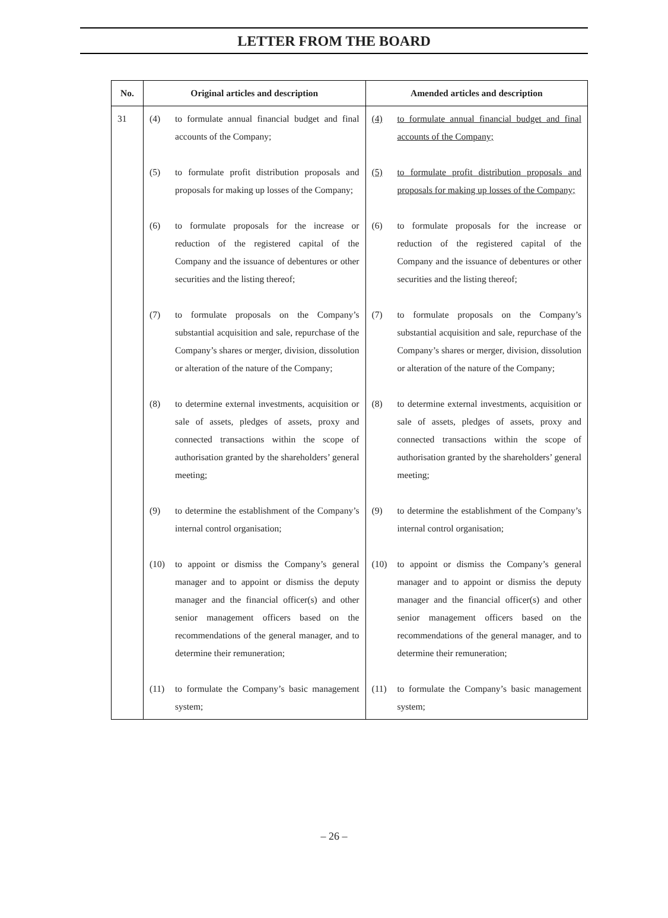LETTER FROM THE BOARD
| No. | Original articles and description | Amended articles and description |
| --- | --- | --- |
| 31 | (4) to formulate annual financial budget and final accounts of the Company; (5) to formulate profit distribution proposals and proposals for making up losses of the Company; (6) to formulate proposals for the increase or reduction of the registered capital of the Company and the issuance of debentures or other securities and the listing thereof; (7) to formulate proposals on the Company’s substantial acquisition and sale, repurchase of the Company’s shares or merger, division, dissolution or alteration of the nature of the Company; (8) to determine external investments, acquisition or sale of assets, pledges of assets, proxy and connected transactions within the scope of authorisation granted by the shareholders’ general meeting; (9) to determine the establishment of the Company’s internal control organisation; (10) to appoint or dismiss the Company’s general manager and to appoint or dismiss the deputy manager and the financial officer(s) and other senior management officers based on the recommendations of the general manager, and to determine their remuneration; (11) to formulate the Company’s basic management system; | (4) to formulate annual financial budget and final accounts of the Company; (5) to formulate profit distribution proposals and proposals for making up losses of the Company; (6) to formulate proposals for the increase or reduction of the registered capital of the Company and the issuance of debentures or other securities and the listing thereof; (7) to formulate proposals on the Company’s substantial acquisition and sale, repurchase of the Company’s shares or merger, division, dissolution or alteration of the nature of the Company; (8) to determine external investments, acquisition or sale of assets, pledges of assets, proxy and connected transactions within the scope of authorisation granted by the shareholders’ general meeting; (9) to determine the establishment of the Company’s internal control organisation; (10) to appoint or dismiss the Company’s general manager and to appoint or dismiss the deputy manager and the financial officer(s) and other senior management officers based on the recommendations of the general manager, and to determine their remuneration; (11) to formulate the Company’s basic management system; |
– 26 –